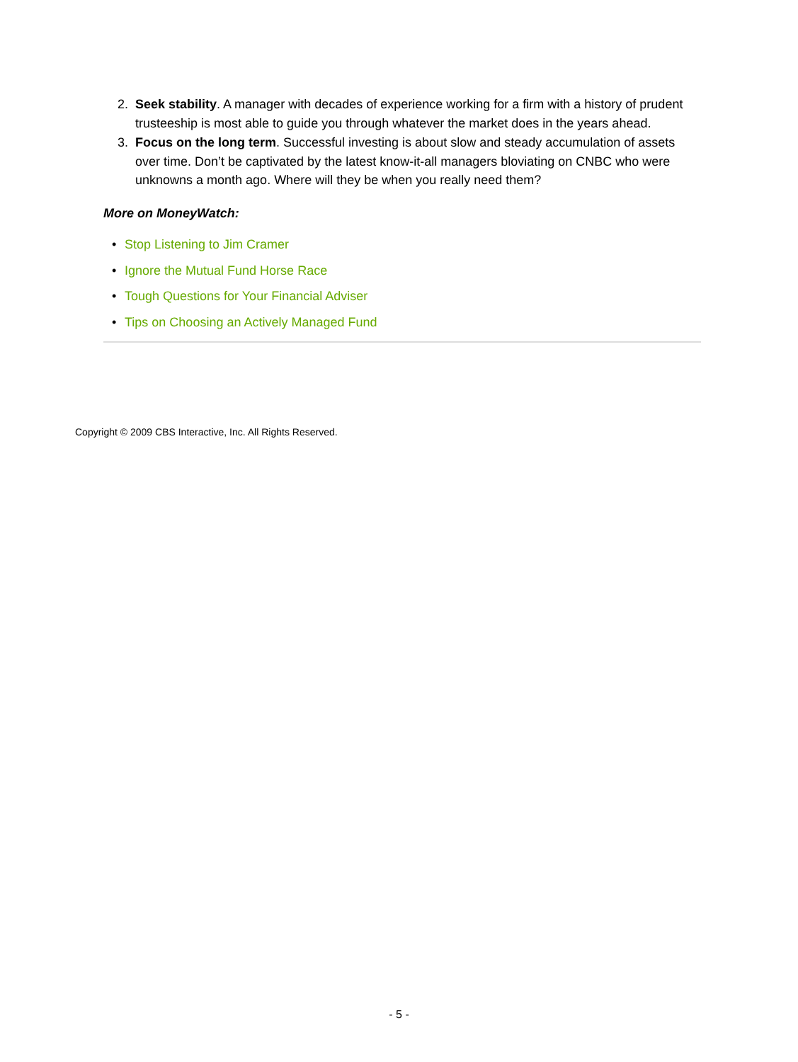2. Seek stability. A manager with decades of experience working for a firm with a history of prudent trusteeship is most able to guide you through whatever the market does in the years ahead.
3. Focus on the long term. Successful investing is about slow and steady accumulation of assets over time. Don’t be captivated by the latest know-it-all managers bloviating on CNBC who were unknowns a month ago. Where will they be when you really need them?
More on MoneyWatch:
• Stop Listening to Jim Cramer
• Ignore the Mutual Fund Horse Race
• Tough Questions for Your Financial Adviser
• Tips on Choosing an Actively Managed Fund
Copyright © 2009 CBS Interactive, Inc. All Rights Reserved.
- 5 -